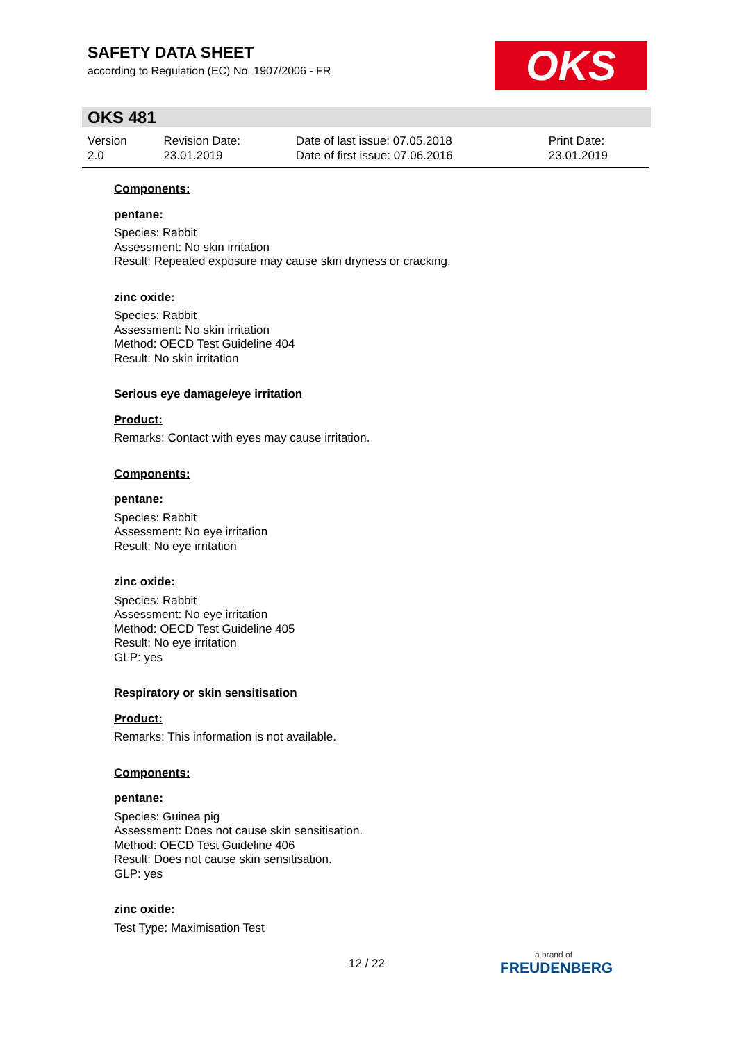SAFETY DATA SHEET
according to Regulation (EC) No. 1907/2006 - FR
OKS
OKS 481
| Version 2.0 | Revision Date: 23.01.2019 | Date of last issue: 07.05.2018 Date of first issue: 07.06.2016 | Print Date: 23.01.2019 |
Components:
pentane:
Species: Rabbit
Assessment: No skin irritation
Result: Repeated exposure may cause skin dryness or cracking.
zinc oxide:
Species: Rabbit
Assessment: No skin irritation
Method: OECD Test Guideline 404
Result: No skin irritation
Serious eye damage/eye irritation
Product:
Remarks: Contact with eyes may cause irritation.
Components:
pentane:
Species: Rabbit
Assessment: No eye irritation
Result: No eye irritation
zinc oxide:
Species: Rabbit
Assessment: No eye irritation
Method: OECD Test Guideline 405
Result: No eye irritation
GLP: yes
Respiratory or skin sensitisation
Product:
Remarks: This information is not available.
Components:
pentane:
Species: Guinea pig
Assessment: Does not cause skin sensitisation.
Method: OECD Test Guideline 406
Result: Does not cause skin sensitisation.
GLP: yes
zinc oxide:
Test Type: Maximisation Test
12 / 22 a brand of
FREUDENBERG